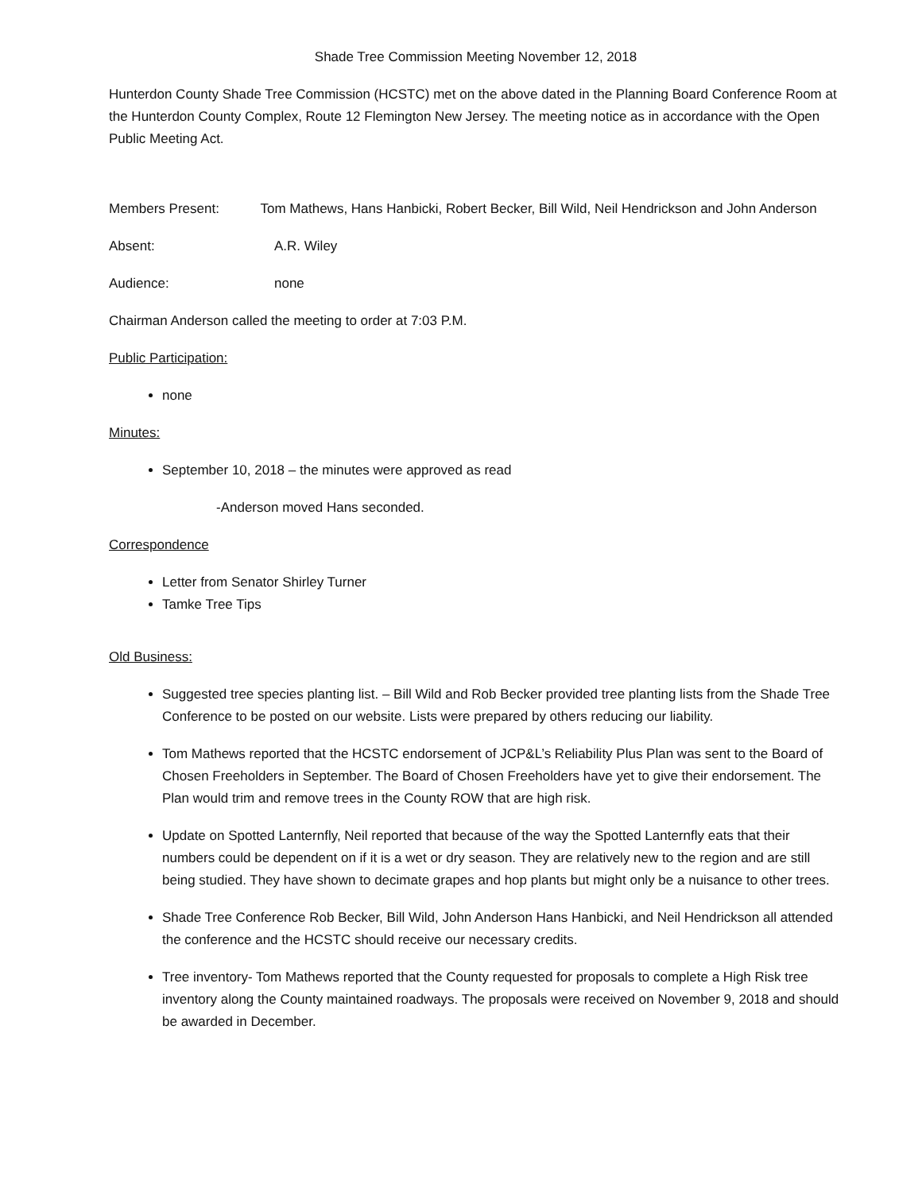Shade Tree Commission Meeting November 12, 2018
Hunterdon County Shade Tree Commission (HCSTC) met on the above dated in the Planning Board Conference Room at the Hunterdon County Complex, Route 12 Flemington New Jersey. The meeting notice as in accordance with the Open Public Meeting Act.
Members Present: Tom Mathews, Hans Hanbicki, Robert Becker, Bill Wild, Neil Hendrickson and John Anderson
Absent: A.R. Wiley
Audience: none
Chairman Anderson called the meeting to order at 7:03 P.M.
Public Participation:
none
Minutes:
September 10, 2018 – the minutes were approved as read
-Anderson moved Hans seconded.
Correspondence
Letter from Senator Shirley Turner
Tamke Tree Tips
Old Business:
Suggested tree species planting list. – Bill Wild and Rob Becker provided tree planting lists from the Shade Tree Conference to be posted on our website. Lists were prepared by others reducing our liability.
Tom Mathews reported that the HCSTC endorsement of JCP&L’s Reliability Plus Plan was sent to the Board of Chosen Freeholders in September. The Board of Chosen Freeholders have yet to give their endorsement. The Plan would trim and remove trees in the County ROW that are high risk.
Update on Spotted Lanternfly, Neil reported that because of the way the Spotted Lanternfly eats that their numbers could be dependent on if it is a wet or dry season. They are relatively new to the region and are still being studied. They have shown to decimate grapes and hop plants but might only be a nuisance to other trees.
Shade Tree Conference Rob Becker, Bill Wild, John Anderson Hans Hanbicki, and Neil Hendrickson all attended the conference and the HCSTC should receive our necessary credits.
Tree inventory- Tom Mathews reported that the County requested for proposals to complete a High Risk tree inventory along the County maintained roadways. The proposals were received on November 9, 2018 and should be awarded in December.